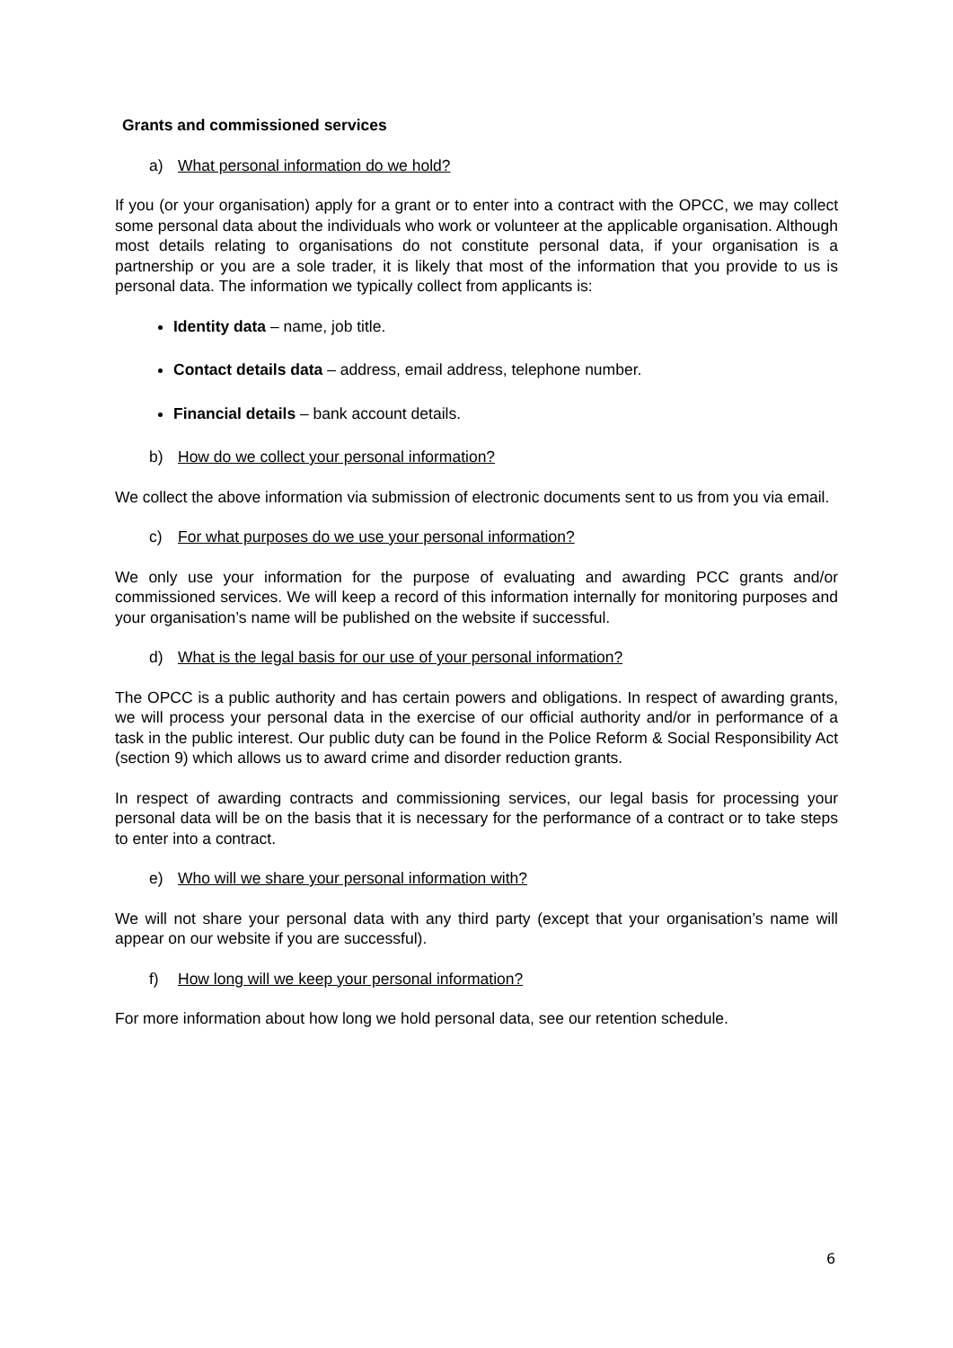Grants and commissioned services
a) What personal information do we hold?
If you (or your organisation) apply for a grant or to enter into a contract with the OPCC, we may collect some personal data about the individuals who work or volunteer at the applicable organisation. Although most details relating to organisations do not constitute personal data, if your organisation is a partnership or you are a sole trader, it is likely that most of the information that you provide to us is personal data. The information we typically collect from applicants is:
Identity data – name, job title.
Contact details data – address, email address, telephone number.
Financial details – bank account details.
b) How do we collect your personal information?
We collect the above information via submission of electronic documents sent to us from you via email.
c) For what purposes do we use your personal information?
We only use your information for the purpose of evaluating and awarding PCC grants and/or commissioned services. We will keep a record of this information internally for monitoring purposes and your organisation’s name will be published on the website if successful.
d) What is the legal basis for our use of your personal information?
The OPCC is a public authority and has certain powers and obligations. In respect of awarding grants, we will process your personal data in the exercise of our official authority and/or in performance of a task in the public interest. Our public duty can be found in the Police Reform & Social Responsibility Act (section 9) which allows us to award crime and disorder reduction grants.
In respect of awarding contracts and commissioning services, our legal basis for processing your personal data will be on the basis that it is necessary for the performance of a contract or to take steps to enter into a contract.
e) Who will we share your personal information with?
We will not share your personal data with any third party (except that your organisation’s name will appear on our website if you are successful).
f) How long will we keep your personal information?
For more information about how long we hold personal data, see our retention schedule.
6